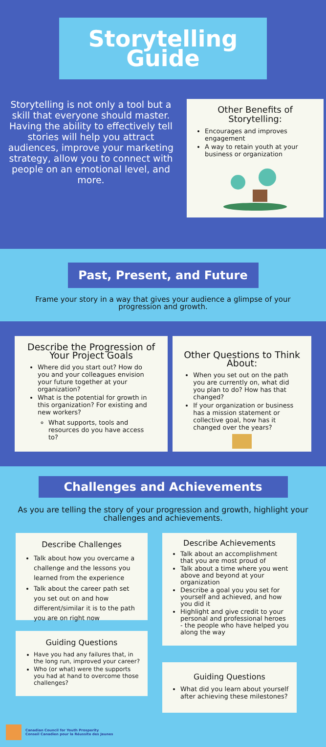Storytelling
Guide
Storytelling is not only a tool but a skill that everyone should master. Having the ability to effectively tell stories will help you attract audiences, improve your marketing strategy, allow you to connect with people on an emotional level, and more.
Other Benefits of Storytelling:
Encourages and improves engagement
A way to retain youth at your business or organization
Past, Present, and Future
Frame your story in a way that gives your audience a glimpse of your progression and growth.
Describe the Progression of Your Project Goals
Where did you start out? How do you and your colleagues envision your future together at your organization?
What is the potential for growth in this organization? For existing and new workers?
What supports, tools and resources do you have access to?
Other Questions to Think About:
When you set out on the path you are currently on, what did you plan to do? How has that changed?
If your organization or business has a mission statement or collective goal, how has it changed over the years?
Challenges and Achievements
As you are telling the story of your progression and growth, highlight your challenges and achievements.
Describe Challenges
Talk about how you overcame a challenge and the lessons you learned from the experience
Talk about the career path set you set out on and how different/similar it is to the path you are on right now
Guiding Questions
Have you had any failures that, in the long run, improved your career?
Who (or what) were the supports you had at hand to overcome those challenges?
Describe Achievements
Talk about an accomplishment that you are most proud of
Talk about a time where you went above and beyond at your organization
Describe a goal you you set for yourself and achieved, and how you did it
Highlight and give credit to your personal and professional heroes - the people who have helped you along the way
Guiding Questions
What did you learn about yourself after achieving these milestones?
Canadian Council for Youth Prosperity
Conseil Canadien pour la Réussite des Jeunes